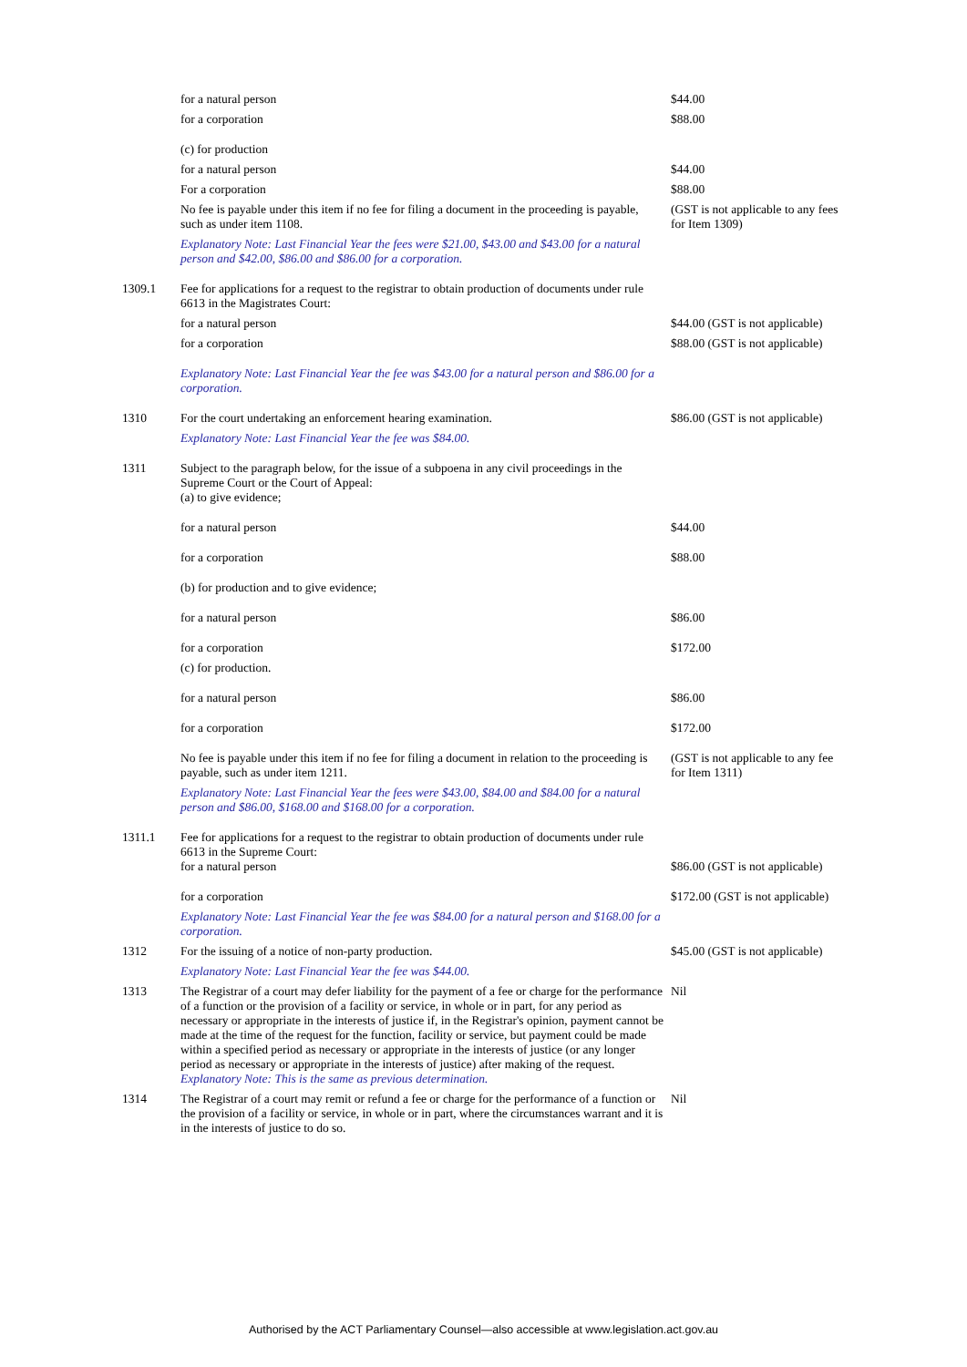| | for a natural person | $44.00 |
| | for a corporation | $88.00 |
| | (c) for production | |
| | for a natural person | $44.00 |
| | For a corporation | $88.00 |
| | No fee is payable under this item if no fee for filing a document in the proceeding is payable, such as under item 1108. | (GST is not applicable to any fees for Item 1309) |
| | Explanatory Note: Last Financial Year the fees were $21.00, $43.00 and $43.00 for a natural person and $42.00, $86.00 and $86.00 for a corporation. | |
| 1309.1 | Fee for applications for a request to the registrar to obtain production of documents under rule 6613 in the Magistrates Court: | |
| | for a natural person | $44.00 (GST is not applicable) |
| | for a corporation | $88.00 (GST is not applicable) |
| | Explanatory Note: Last Financial Year the fee was $43.00 for a natural person and $86.00 for a corporation. | |
| 1310 | For the court undertaking an enforcement hearing examination. | $86.00 (GST is not applicable) |
| | Explanatory Note: Last Financial Year the fee was $84.00. | |
| 1311 | Subject to the paragraph below, for the issue of a subpoena in any civil proceedings in the Supreme Court or the Court of Appeal: (a) to give evidence; | |
| | for a natural person | $44.00 |
| | for a corporation | $88.00 |
| | (b) for production and to give evidence; | |
| | for a natural person | $86.00 |
| | for a corporation | $172.00 |
| | (c) for production. | |
| | for a natural person | $86.00 |
| | for a corporation | $172.00 |
| | No fee is payable under this item if no fee for filing a document in relation to the proceeding is payable, such as under item 1211. | (GST is not applicable to any fee for Item 1311) |
| | Explanatory Note: Last Financial Year the fees were $43.00, $84.00 and $84.00 for a natural person and $86.00, $168.00 and $168.00 for a corporation. | |
| 1311.1 | Fee for applications for a request to the registrar to obtain production of documents under rule 6613 in the Supreme Court: for a natural person | $86.00 (GST is not applicable) |
| | for a corporation | $172.00 (GST is not applicable) |
| | Explanatory Note: Last Financial Year the fee was $84.00 for a natural person and $168.00 for a corporation. | |
| 1312 | For the issuing of a notice of non-party production. | $45.00 (GST is not applicable) |
| | Explanatory Note: Last Financial Year the fee was $44.00. | |
| 1313 | The Registrar of a court may defer liability for the payment of a fee or charge for the performance of a function or the provision of a facility or service, in whole or in part, for any period as necessary or appropriate in the interests of justice if, in the Registrar's opinion, payment cannot be made at the time of the request for the function, facility or service, but payment could be made within a specified period as necessary or appropriate in the interests of justice (or any longer period as necessary or appropriate in the interests of justice) after making of the request. Explanatory Note: This is the same as previous determination. | Nil |
| 1314 | The Registrar of a court may remit or refund a fee or charge for the performance of a function or the provision of a facility or service, in whole or in part, where the circumstances warrant and it is in the interests of justice to do so. | Nil |
Authorised by the ACT Parliamentary Counsel—also accessible at www.legislation.act.gov.au